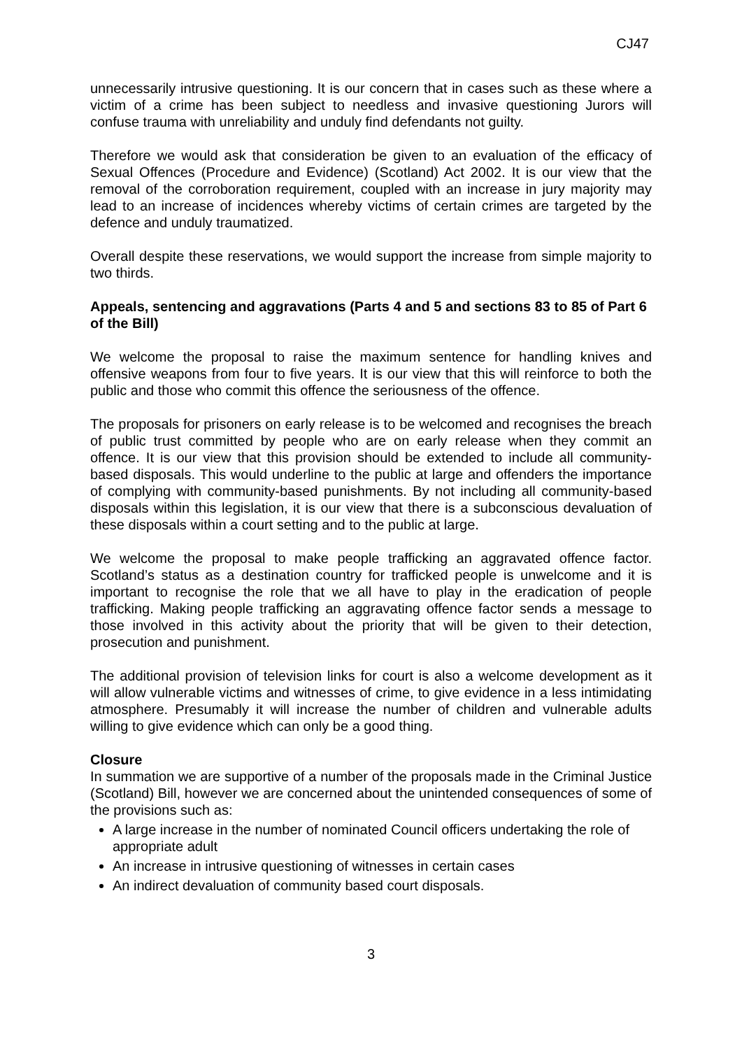CJ47
unnecessarily intrusive questioning. It is our concern that in cases such as these where a victim of a crime has been subject to needless and invasive questioning Jurors will confuse trauma with unreliability and unduly find defendants not guilty.
Therefore we would ask that consideration be given to an evaluation of the efficacy of Sexual Offences (Procedure and Evidence) (Scotland) Act 2002. It is our view that the removal of the corroboration requirement, coupled with an increase in jury majority may lead to an increase of incidences whereby victims of certain crimes are targeted by the defence and unduly traumatized.
Overall despite these reservations, we would support the increase from simple majority to two thirds.
Appeals, sentencing and aggravations (Parts 4 and 5 and sections 83 to 85 of Part 6 of the Bill)
We welcome the proposal to raise the maximum sentence for handling knives and offensive weapons from four to five years. It is our view that this will reinforce to both the public and those who commit this offence the seriousness of the offence.
The proposals for prisoners on early release is to be welcomed and recognises the breach of public trust committed by people who are on early release when they commit an offence. It is our view that this provision should be extended to include all community-based disposals. This would underline to the public at large and offenders the importance of complying with community-based punishments. By not including all community-based disposals within this legislation, it is our view that there is a subconscious devaluation of these disposals within a court setting and to the public at large.
We welcome the proposal to make people trafficking an aggravated offence factor. Scotland’s status as a destination country for trafficked people is unwelcome and it is important to recognise the role that we all have to play in the eradication of people trafficking. Making people trafficking an aggravating offence factor sends a message to those involved in this activity about the priority that will be given to their detection, prosecution and punishment.
The additional provision of television links for court is also a welcome development as it will allow vulnerable victims and witnesses of crime, to give evidence in a less intimidating atmosphere. Presumably it will increase the number of children and vulnerable adults willing to give evidence which can only be a good thing.
Closure
In summation we are supportive of a number of the proposals made in the Criminal Justice (Scotland) Bill, however we are concerned about the unintended consequences of some of the provisions such as:
A large increase in the number of nominated Council officers undertaking the role of appropriate adult
An increase in intrusive questioning of witnesses in certain cases
An indirect devaluation of community based court disposals.
3